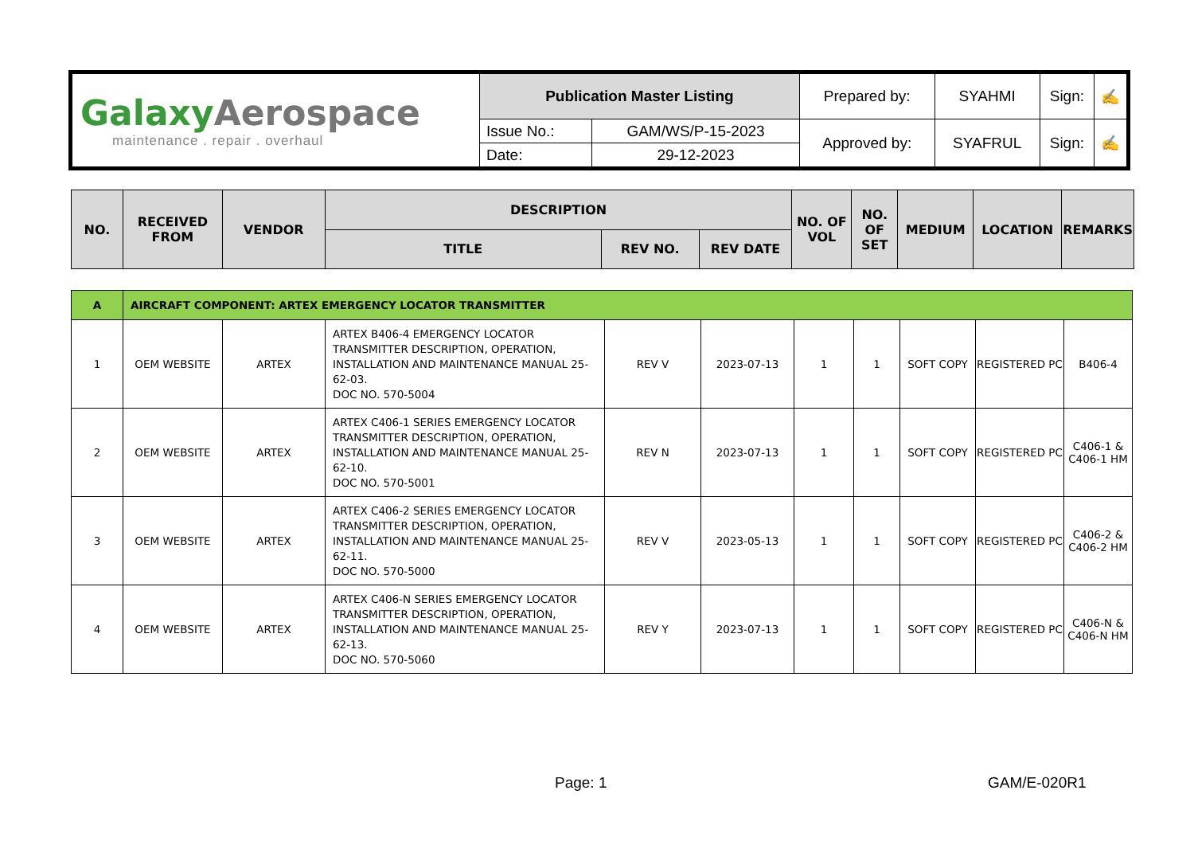| Galaxy Aerospace maintenance . repair . overhaul | Publication Master Listing | | Prepared by: | SYAHMI | Sign: | ✍ |
| | Issue No.: | GAM/WS/P-15-2023 | Approved by: | SYAFRUL | Sign: | ✍ |
| | Date: | 29-12-2023 | | | | |
| NO. | RECEIVED FROM | VENDOR | DESCRIPTION | | | NO. OF VOL | NO. OF SET | MEDIUM | LOCATION | REMARKS |
| --- | --- | --- | --- | --- | --- | --- | --- | --- | --- | --- |
| | | | TITLE | REV NO. | REV DATE | | | | | |
| A | AIRCRAFT COMPONENT: ARTEX EMERGENCY LOCATOR TRANSMITTER | | | | | | | | | |
| 1 | OEM WEBSITE | ARTEX | ARTEX B406-4 EMERGENCY LOCATOR TRANSMITTER DESCRIPTION, OPERATION, INSTALLATION AND MAINTENANCE MANUAL 25-62-03. DOC NO. 570-5004 | REV V | 2023-07-13 | 1 | 1 | SOFT COPY | REGISTERED PC | B406-4 |
| 2 | OEM WEBSITE | ARTEX | ARTEX C406-1 SERIES EMERGENCY LOCATOR TRANSMITTER DESCRIPTION, OPERATION, INSTALLATION AND MAINTENANCE MANUAL 25-62-10. DOC NO. 570-5001 | REV N | 2023-07-13 | 1 | 1 | SOFT COPY | REGISTERED PC | C406-1 & C406-1 HM |
| 3 | OEM WEBSITE | ARTEX | ARTEX C406-2 SERIES EMERGENCY LOCATOR TRANSMITTER DESCRIPTION, OPERATION, INSTALLATION AND MAINTENANCE MANUAL 25-62-11. DOC NO. 570-5000 | REV V | 2023-05-13 | 1 | 1 | SOFT COPY | REGISTERED PC | C406-2 & C406-2 HM |
| 4 | OEM WEBSITE | ARTEX | ARTEX C406-N SERIES EMERGENCY LOCATOR TRANSMITTER DESCRIPTION, OPERATION, INSTALLATION AND MAINTENANCE MANUAL 25-62-13. DOC NO. 570-5060 | REV Y | 2023-07-13 | 1 | 1 | SOFT COPY | REGISTERED PC | C406-N & C406-N HM |
Page: 1 GAM/E-020R1